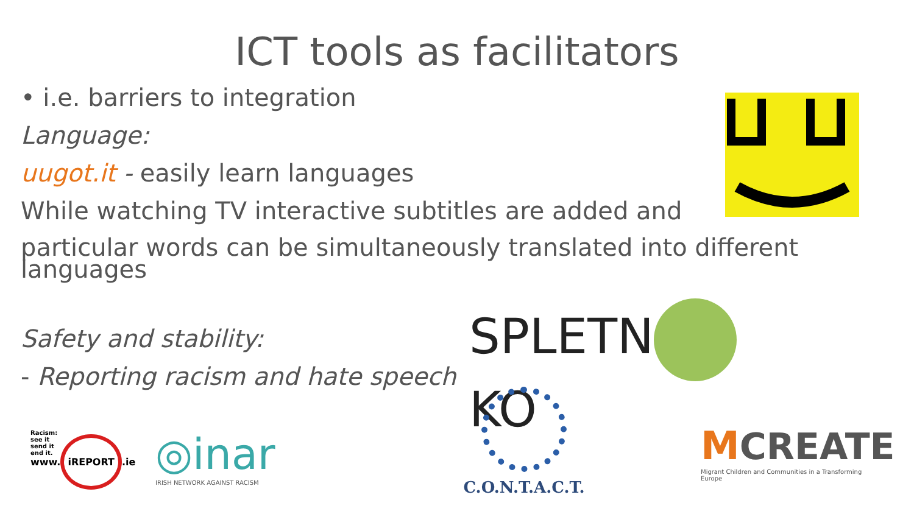ICT tools as facilitators
• i.e. barriers to integration
Language:
uugot.it - easily learn languages
While watching TV interactive subtitles are added and
particular words can be simultaneously translated into different languages
Safety and stability:
- Reporting racism and hate speech
SPLETN KO
C.O.N.T.A.C.T.
MCREATE
Migrant Children and Communities in a Transforming Europe
Racism:
see it
send it
end it.
www. iREPORT.ie
◎inar
IRISH NETWORK AGAINST RACISM